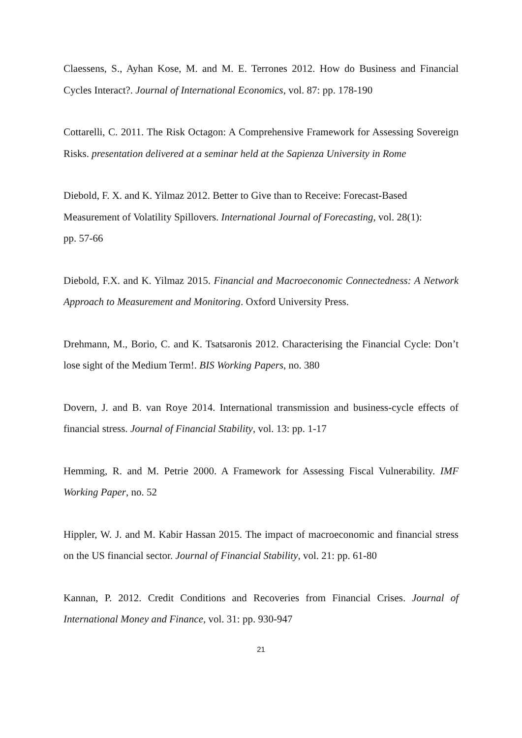Claessens, S., Ayhan Kose, M. and M. E. Terrones 2012. How do Business and Financial Cycles Interact?. Journal of International Economics, vol. 87: pp. 178-190
Cottarelli, C. 2011. The Risk Octagon: A Comprehensive Framework for Assessing Sovereign Risks. presentation delivered at a seminar held at the Sapienza University in Rome
Diebold, F. X. and K. Yilmaz 2012. Better to Give than to Receive: Forecast-Based Measurement of Volatility Spillovers. International Journal of Forecasting, vol. 28(1):
pp. 57-66
Diebold, F.X. and K. Yilmaz 2015. Financial and Macroeconomic Connectedness: A Network Approach to Measurement and Monitoring. Oxford University Press.
Drehmann, M., Borio, C. and K. Tsatsaronis 2012. Characterising the Financial Cycle: Don’t lose sight of the Medium Term!. BIS Working Papers, no. 380
Dovern, J. and B. van Roye 2014. International transmission and business-cycle effects of financial stress. Journal of Financial Stability, vol. 13: pp. 1-17
Hemming, R. and M. Petrie 2000. A Framework for Assessing Fiscal Vulnerability. IMF Working Paper, no. 52
Hippler, W. J. and M. Kabir Hassan 2015. The impact of macroeconomic and financial stress on the US financial sector. Journal of Financial Stability, vol. 21: pp. 61-80
Kannan, P. 2012. Credit Conditions and Recoveries from Financial Crises. Journal of International Money and Finance, vol. 31: pp. 930-947
21